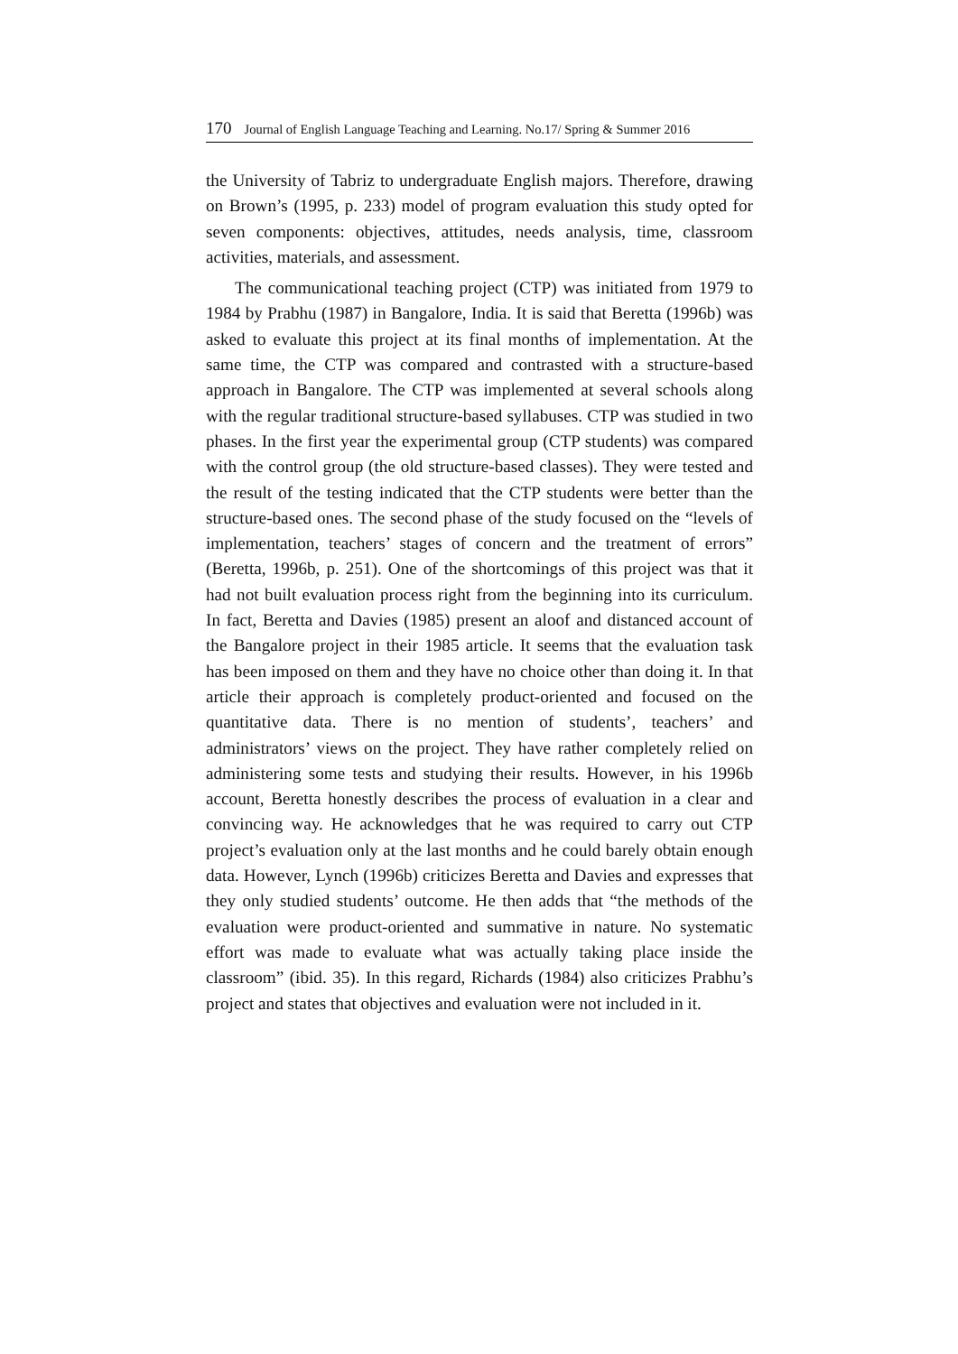170 Journal of English Language Teaching and Learning. No.17/ Spring & Summer 2016
the University of Tabriz to undergraduate English majors. Therefore, drawing on Brown’s (1995, p. 233) model of program evaluation this study opted for seven components: objectives, attitudes, needs analysis, time, classroom activities, materials, and assessment.
The communicational teaching project (CTP) was initiated from 1979 to 1984 by Prabhu (1987) in Bangalore, India. It is said that Beretta (1996b) was asked to evaluate this project at its final months of implementation. At the same time, the CTP was compared and contrasted with a structure-based approach in Bangalore. The CTP was implemented at several schools along with the regular traditional structure-based syllabuses. CTP was studied in two phases. In the first year the experimental group (CTP students) was compared with the control group (the old structure-based classes). They were tested and the result of the testing indicated that the CTP students were better than the structure-based ones. The second phase of the study focused on the “levels of implementation, teachers’ stages of concern and the treatment of errors” (Beretta, 1996b, p. 251). One of the shortcomings of this project was that it had not built evaluation process right from the beginning into its curriculum. In fact, Beretta and Davies (1985) present an aloof and distanced account of the Bangalore project in their 1985 article. It seems that the evaluation task has been imposed on them and they have no choice other than doing it. In that article their approach is completely product-oriented and focused on the quantitative data. There is no mention of students’, teachers’ and administrators’ views on the project. They have rather completely relied on administering some tests and studying their results. However, in his 1996b account, Beretta honestly describes the process of evaluation in a clear and convincing way. He acknowledges that he was required to carry out CTP project’s evaluation only at the last months and he could barely obtain enough data. However, Lynch (1996b) criticizes Beretta and Davies and expresses that they only studied students’ outcome. He then adds that “the methods of the evaluation were product-oriented and summative in nature. No systematic effort was made to evaluate what was actually taking place inside the classroom” (ibid. 35). In this regard, Richards (1984) also criticizes Prabhu’s project and states that objectives and evaluation were not included in it.